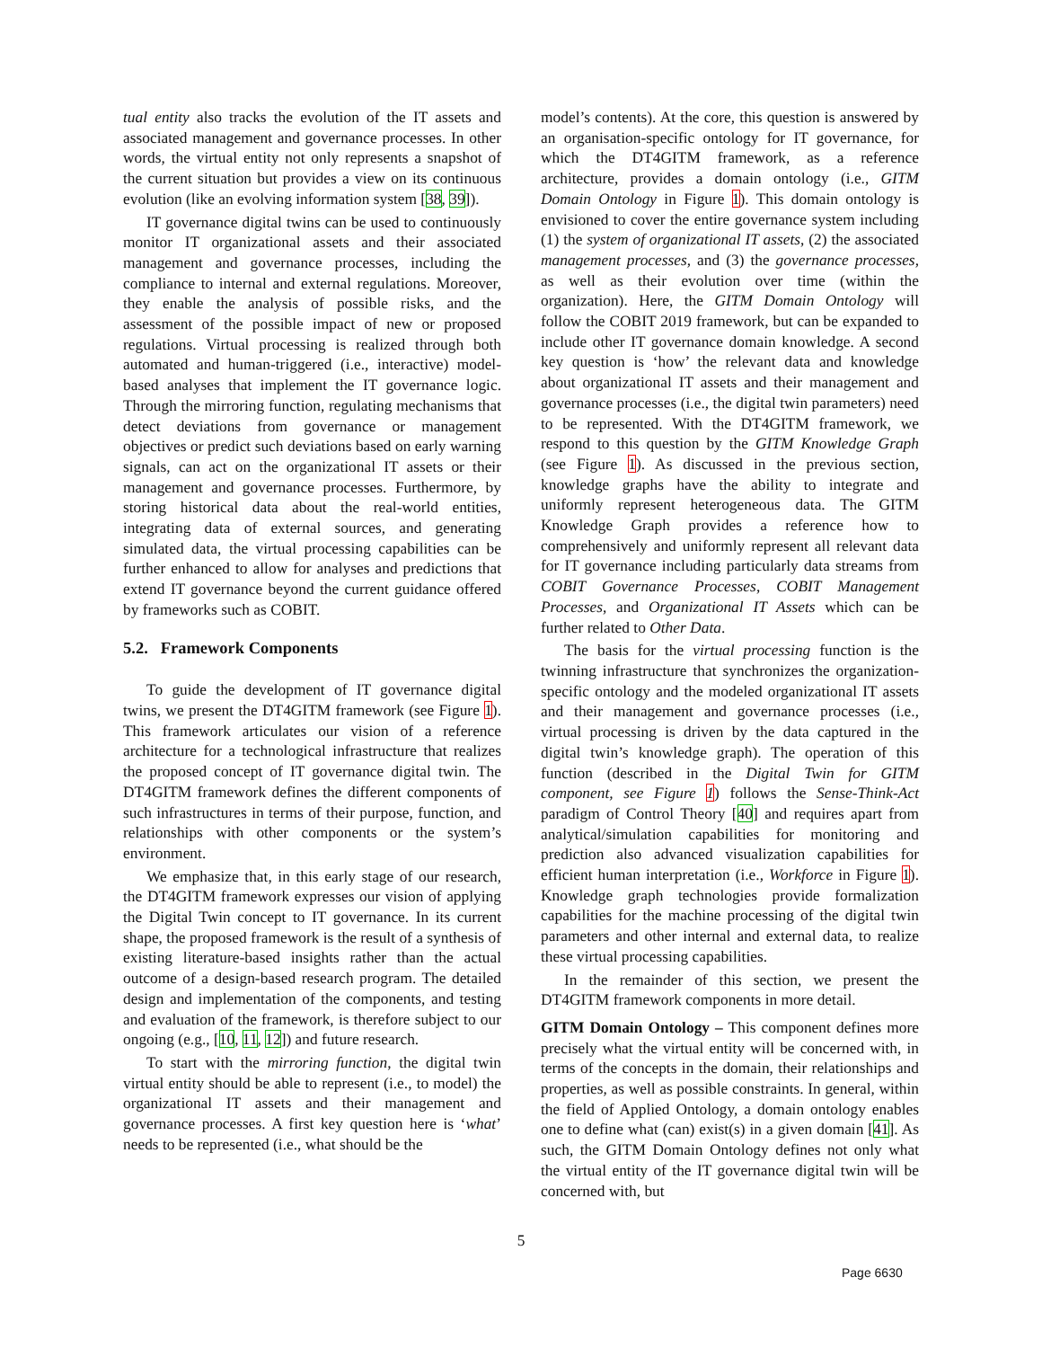tual entity also tracks the evolution of the IT assets and associated management and governance processes. In other words, the virtual entity not only represents a snapshot of the current situation but provides a view on its continuous evolution (like an evolving information system [38, 39]).
IT governance digital twins can be used to continuously monitor IT organizational assets and their associated management and governance processes, including the compliance to internal and external regulations. Moreover, they enable the analysis of possible risks, and the assessment of the possible impact of new or proposed regulations. Virtual processing is realized through both automated and human-triggered (i.e., interactive) model-based analyses that implement the IT governance logic. Through the mirroring function, regulating mechanisms that detect deviations from governance or management objectives or predict such deviations based on early warning signals, can act on the organizational IT assets or their management and governance processes. Furthermore, by storing historical data about the real-world entities, integrating data of external sources, and generating simulated data, the virtual processing capabilities can be further enhanced to allow for analyses and predictions that extend IT governance beyond the current guidance offered by frameworks such as COBIT.
5.2. Framework Components
To guide the development of IT governance digital twins, we present the DT4GITM framework (see Figure 1). This framework articulates our vision of a reference architecture for a technological infrastructure that realizes the proposed concept of IT governance digital twin. The DT4GITM framework defines the different components of such infrastructures in terms of their purpose, function, and relationships with other components or the system’s environment.
We emphasize that, in this early stage of our research, the DT4GITM framework expresses our vision of applying the Digital Twin concept to IT governance. In its current shape, the proposed framework is the result of a synthesis of existing literature-based insights rather than the actual outcome of a design-based research program. The detailed design and implementation of the components, and testing and evaluation of the framework, is therefore subject to our ongoing (e.g., [10, 11, 12]) and future research.
To start with the mirroring function, the digital twin virtual entity should be able to represent (i.e., to model) the organizational IT assets and their management and governance processes. A first key question here is ‘what’ needs to be represented (i.e., what should be the
model’s contents). At the core, this question is answered by an organisation-specific ontology for IT governance, for which the DT4GITM framework, as a reference architecture, provides a domain ontology (i.e., GITM Domain Ontology in Figure 1). This domain ontology is envisioned to cover the entire governance system including (1) the system of organizational IT assets, (2) the associated management processes, and (3) the governance processes, as well as their evolution over time (within the organization). Here, the GITM Domain Ontology will follow the COBIT 2019 framework, but can be expanded to include other IT governance domain knowledge. A second key question is ‘how’ the relevant data and knowledge about organizational IT assets and their management and governance processes (i.e., the digital twin parameters) need to be represented. With the DT4GITM framework, we respond to this question by the GITM Knowledge Graph (see Figure 1). As discussed in the previous section, knowledge graphs have the ability to integrate and uniformly represent heterogeneous data. The GITM Knowledge Graph provides a reference how to comprehensively and uniformly represent all relevant data for IT governance including particularly data streams from COBIT Governance Processes, COBIT Management Processes, and Organizational IT Assets which can be further related to Other Data.
The basis for the virtual processing function is the twinning infrastructure that synchronizes the organization-specific ontology and the modeled organizational IT assets and their management and governance processes (i.e., virtual processing is driven by the data captured in the digital twin’s knowledge graph). The operation of this function (described in the Digital Twin for GITM component, see Figure 1) follows the Sense-Think-Act paradigm of Control Theory [40] and requires apart from analytical/simulation capabilities for monitoring and prediction also advanced visualization capabilities for efficient human interpretation (i.e., Workforce in Figure 1). Knowledge graph technologies provide formalization capabilities for the machine processing of the digital twin parameters and other internal and external data, to realize these virtual processing capabilities.
In the remainder of this section, we present the DT4GITM framework components in more detail.
GITM Domain Ontology – This component defines more precisely what the virtual entity will be concerned with, in terms of the concepts in the domain, their relationships and properties, as well as possible constraints. In general, within the field of Applied Ontology, a domain ontology enables one to define what (can) exist(s) in a given domain [41]. As such, the GITM Domain Ontology defines not only what the virtual entity of the IT governance digital twin will be concerned with, but
5
Page 6630